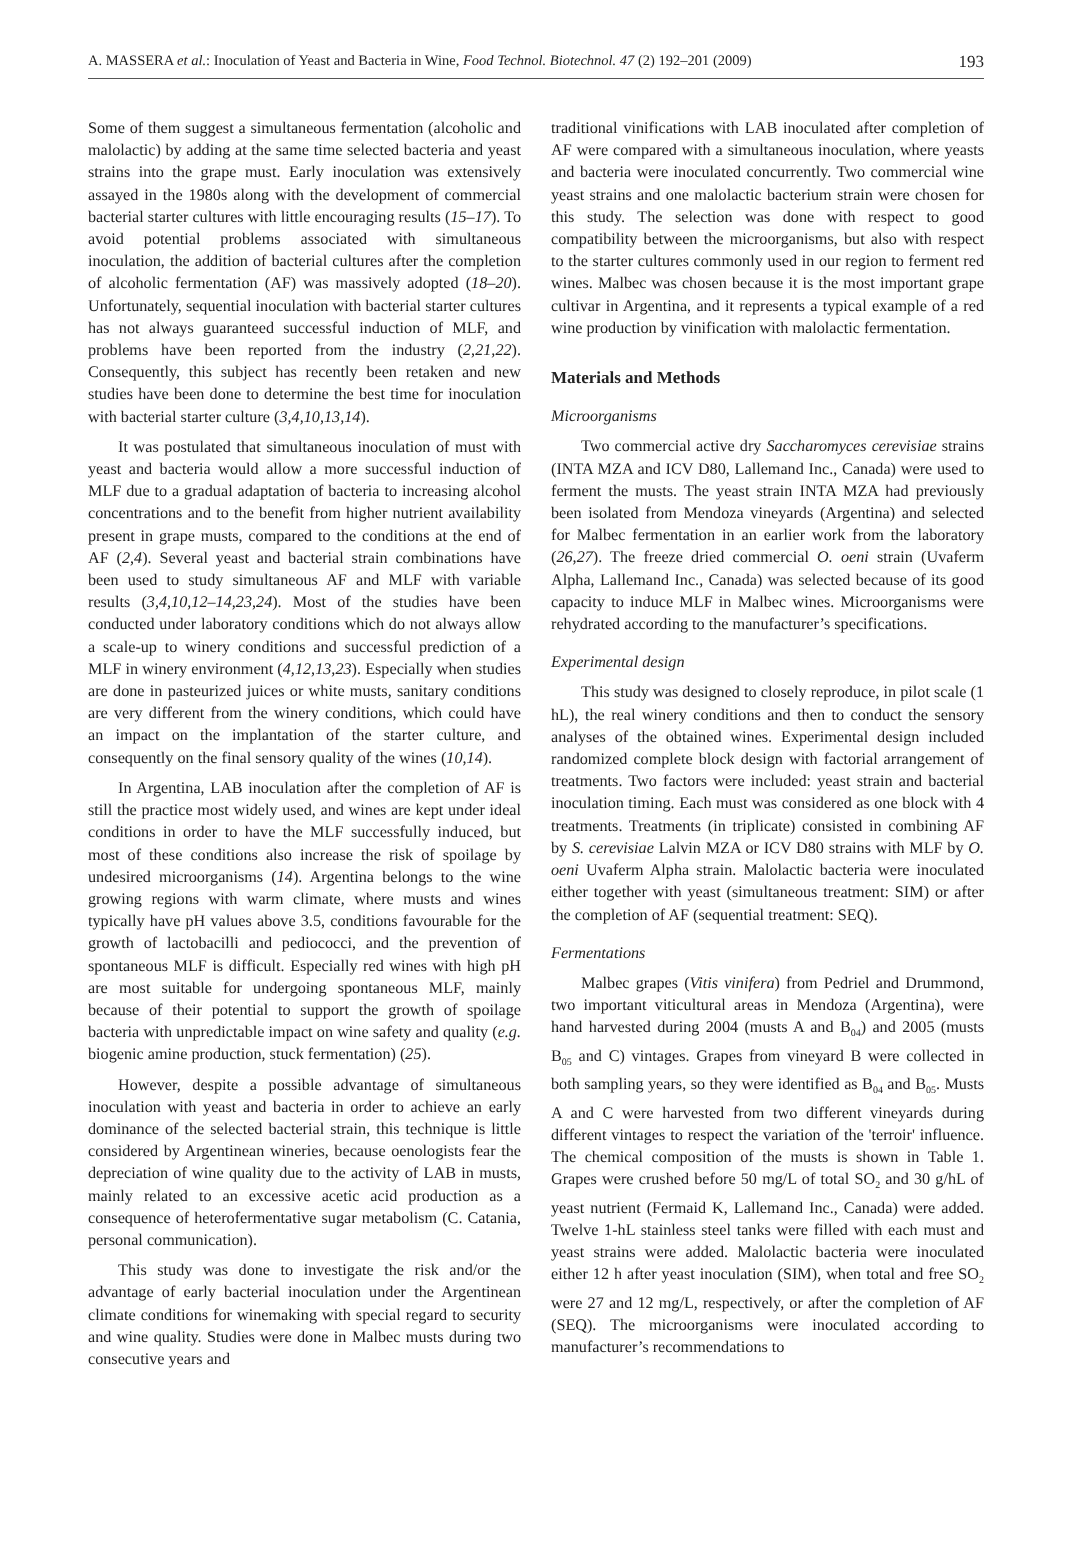A. MASSERA et al.: Inoculation of Yeast and Bacteria in Wine, Food Technol. Biotechnol. 47 (2) 192–201 (2009) 193
Some of them suggest a simultaneous fermentation (alcoholic and malolactic) by adding at the same time selected bacteria and yeast strains into the grape must. Early inoculation was extensively assayed in the 1980s along with the development of commercial bacterial starter cultures with little encouraging results (15–17). To avoid potential problems associated with simultaneous inoculation, the addition of bacterial cultures after the completion of alcoholic fermentation (AF) was massively adopted (18–20). Unfortunately, sequential inoculation with bacterial starter cultures has not always guaranteed successful induction of MLF, and problems have been reported from the industry (2,21,22). Consequently, this subject has recently been retaken and new studies have been done to determine the best time for inoculation with bacterial starter culture (3,4,10,13,14).
It was postulated that simultaneous inoculation of must with yeast and bacteria would allow a more successful induction of MLF due to a gradual adaptation of bacteria to increasing alcohol concentrations and to the benefit from higher nutrient availability present in grape musts, compared to the conditions at the end of AF (2,4). Several yeast and bacterial strain combinations have been used to study simultaneous AF and MLF with variable results (3,4,10,12–14,23,24). Most of the studies have been conducted under laboratory conditions which do not always allow a scale-up to winery conditions and successful prediction of a MLF in winery environment (4,12,13,23). Especially when studies are done in pasteurized juices or white musts, sanitary conditions are very different from the winery conditions, which could have an impact on the implantation of the starter culture, and consequently on the final sensory quality of the wines (10,14).
In Argentina, LAB inoculation after the completion of AF is still the practice most widely used, and wines are kept under ideal conditions in order to have the MLF successfully induced, but most of these conditions also increase the risk of spoilage by undesired microorganisms (14). Argentina belongs to the wine growing regions with warm climate, where musts and wines typically have pH values above 3.5, conditions favourable for the growth of lactobacilli and pediococci, and the prevention of spontaneous MLF is difficult. Especially red wines with high pH are most suitable for undergoing spontaneous MLF, mainly because of their potential to support the growth of spoilage bacteria with unpredictable impact on wine safety and quality (e.g. biogenic amine production, stuck fermentation) (25).
However, despite a possible advantage of simultaneous inoculation with yeast and bacteria in order to achieve an early dominance of the selected bacterial strain, this technique is little considered by Argentinean wineries, because oenologists fear the depreciation of wine quality due to the activity of LAB in musts, mainly related to an excessive acetic acid production as a consequence of heterofermentative sugar metabolism (C. Catania, personal communication).
This study was done to investigate the risk and/or the advantage of early bacterial inoculation under the Argentinean climate conditions for winemaking with special regard to security and wine quality. Studies were done in Malbec musts during two consecutive years and
traditional vinifications with LAB inoculated after completion of AF were compared with a simultaneous inoculation, where yeasts and bacteria were inoculated concurrently. Two commercial wine yeast strains and one malolactic bacterium strain were chosen for this study. The selection was done with respect to good compatibility between the microorganisms, but also with respect to the starter cultures commonly used in our region to ferment red wines. Malbec was chosen because it is the most important grape cultivar in Argentina, and it represents a typical example of a red wine production by vinification with malolactic fermentation.
Materials and Methods
Microorganisms
Two commercial active dry Saccharomyces cerevisiae strains (INTA MZA and ICV D80, Lallemand Inc., Canada) were used to ferment the musts. The yeast strain INTA MZA had previously been isolated from Mendoza vineyards (Argentina) and selected for Malbec fermentation in an earlier work from the laboratory (26,27). The freeze dried commercial O. oeni strain (Uvaferm Alpha, Lallemand Inc., Canada) was selected because of its good capacity to induce MLF in Malbec wines. Microorganisms were rehydrated according to the manufacturer’s specifications.
Experimental design
This study was designed to closely reproduce, in pilot scale (1 hL), the real winery conditions and then to conduct the sensory analyses of the obtained wines. Experimental design included randomized complete block design with factorial arrangement of treatments. Two factors were included: yeast strain and bacterial inoculation timing. Each must was considered as one block with 4 treatments. Treatments (in triplicate) consisted in combining AF by S. cerevisiae Lalvin MZA or ICV D80 strains with MLF by O. oeni Uvaferm Alpha strain. Malolactic bacteria were inoculated either together with yeast (simultaneous treatment: SIM) or after the completion of AF (sequential treatment: SEQ).
Fermentations
Malbec grapes (Vitis vinifera) from Pedriel and Drummond, two important viticultural areas in Mendoza (Argentina), were hand harvested during 2004 (musts A and B<sub>04</sub>) and 2005 (musts B<sub>05</sub> and C) vintages. Grapes from vineyard B were collected in both sampling years, so they were identified as B<sub>04</sub> and B<sub>05</sub>. Musts A and C were harvested from two different vineyards during different vintages to respect the variation of the 'terroir' influence. The chemical composition of the musts is shown in Table 1. Grapes were crushed before 50 mg/L of total SO<sub>2</sub> and 30 g/hL of yeast nutrient (Fermaid K, Lallemand Inc., Canada) were added. Twelve 1-hL stainless steel tanks were filled with each must and yeast strains were added. Malolactic bacteria were inoculated either 12 h after yeast inoculation (SIM), when total and free SO<sub>2</sub> were 27 and 12 mg/L, respectively, or after the completion of AF (SEQ). The microorganisms were inoculated according to manufacturer’s recommendations to